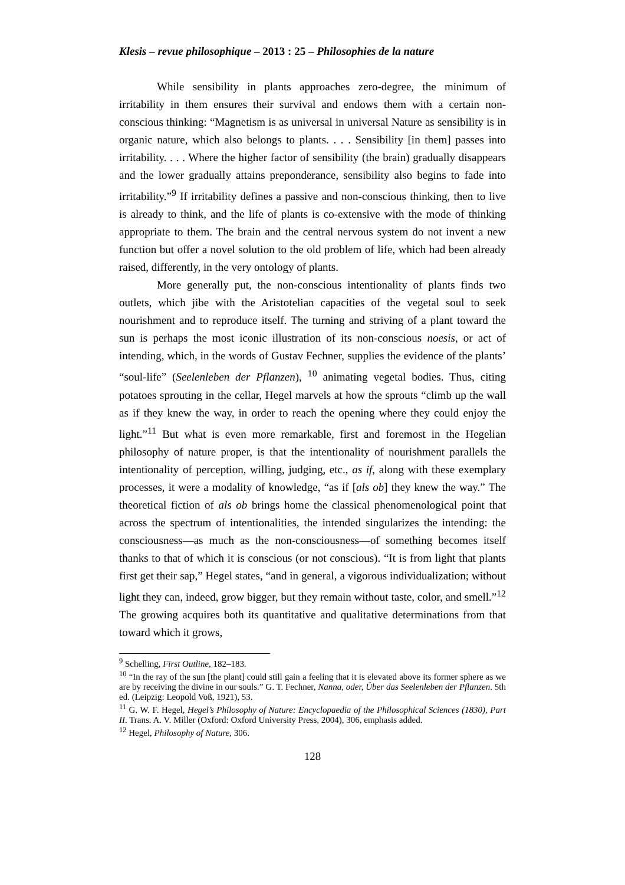Klesis – revue philosophique – 2013 : 25 – Philosophies de la nature
While sensibility in plants approaches zero-degree, the minimum of irritability in them ensures their survival and endows them with a certain non-conscious thinking: “Magnetism is as universal in universal Nature as sensibility is in organic nature, which also belongs to plants. . . . Sensibility [in them] passes into irritability. . . . Where the higher factor of sensibility (the brain) gradually disappears and the lower gradually attains preponderance, sensibility also begins to fade into irritability.”<sup>9</sup> If irritability defines a passive and non-conscious thinking, then to live is already to think, and the life of plants is co-extensive with the mode of thinking appropriate to them. The brain and the central nervous system do not invent a new function but offer a novel solution to the old problem of life, which had been already raised, differently, in the very ontology of plants.
More generally put, the non-conscious intentionality of plants finds two outlets, which jibe with the Aristotelian capacities of the vegetal soul to seek nourishment and to reproduce itself. The turning and striving of a plant toward the sun is perhaps the most iconic illustration of its non-conscious noesis, or act of intending, which, in the words of Gustav Fechner, supplies the evidence of the plants’ “soul-life” (Seelenleben der Pflanzen), <sup>10</sup> animating vegetal bodies. Thus, citing potatoes sprouting in the cellar, Hegel marvels at how the sprouts “climb up the wall as if they knew the way, in order to reach the opening where they could enjoy the light.”<sup>11</sup> But what is even more remarkable, first and foremost in the Hegelian philosophy of nature proper, is that the intentionality of nourishment parallels the intentionality of perception, willing, judging, etc., as if, along with these exemplary processes, it were a modality of knowledge, “as if [als ob] they knew the way.” The theoretical fiction of als ob brings home the classical phenomenological point that across the spectrum of intentionalities, the intended singularizes the intending: the consciousness—as much as the non-consciousness—of something becomes itself thanks to that of which it is conscious (or not conscious). “It is from light that plants first get their sap,” Hegel states, “and in general, a vigorous individualization; without light they can, indeed, grow bigger, but they remain without taste, color, and smell.”<sup>12</sup> The growing acquires both its quantitative and qualitative determinations from that toward which it grows,
<sup>9</sup> Schelling, First Outline, 182–183.
<sup>10</sup> “In the ray of the sun [the plant] could still gain a feeling that it is elevated above its former sphere as we are by receiving the divine in our souls.” G. T. Fechner, Nanna, oder, Über das Seelenleben der Pflanzen. 5th ed. (Leipzig: Leopold Voß, 1921), 53.
<sup>11</sup> G. W. F. Hegel, Hegel’s Philosophy of Nature: Encyclopaedia of the Philosophical Sciences (1830), Part II. Trans. A. V. Miller (Oxford: Oxford University Press, 2004), 306, emphasis added.
<sup>12</sup> Hegel, Philosophy of Nature, 306.
128